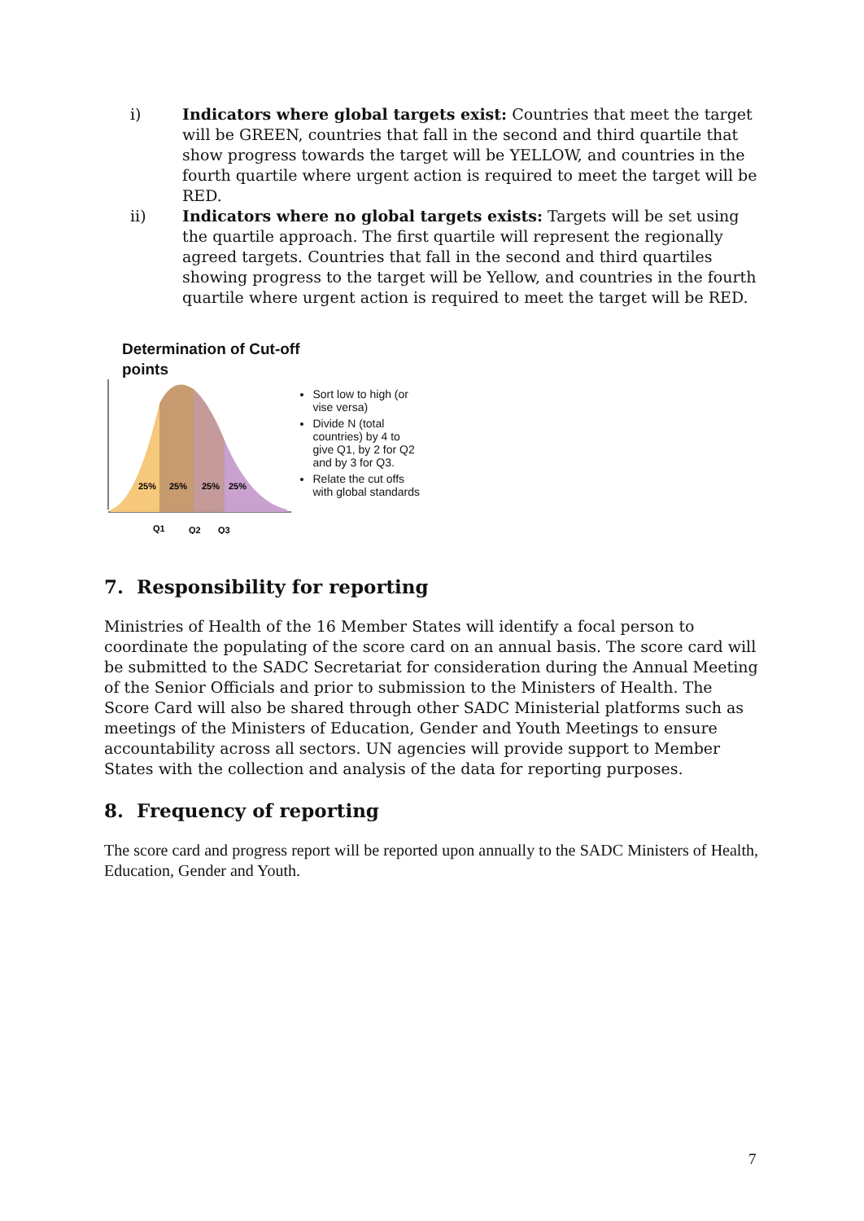i) Indicators where global targets exist: Countries that meet the target will be GREEN, countries that fall in the second and third quartile that show progress towards the target will be YELLOW, and countries in the fourth quartile where urgent action is required to meet the target will be RED.
ii) Indicators where no global targets exists: Targets will be set using the quartile approach. The first quartile will represent the regionally agreed targets. Countries that fall in the second and third quartiles showing progress to the target will be Yellow, and countries in the fourth quartile where urgent action is required to meet the target will be RED.
Determination of Cut-off
points
25%
25%
25%
25%
Q1
Q2
Q3
Sort low to high (or vise versa)
Divide N (total countries) by 4 to give Q1, by 2 for Q2 and by 3 for Q3.
Relate the cut offs with global standards
7. Responsibility for reporting
Ministries of Health of the 16 Member States will identify a focal person to coordinate the populating of the score card on an annual basis. The score card will be submitted to the SADC Secretariat for consideration during the Annual Meeting of the Senior Officials and prior to submission to the Ministers of Health. The Score Card will also be shared through other SADC Ministerial platforms such as meetings of the Ministers of Education, Gender and Youth Meetings to ensure accountability across all sectors. UN agencies will provide support to Member States with the collection and analysis of the data for reporting purposes.
8. Frequency of reporting
The score card and progress report will be reported upon annually to the SADC Ministers of Health, Education, Gender and Youth.
7